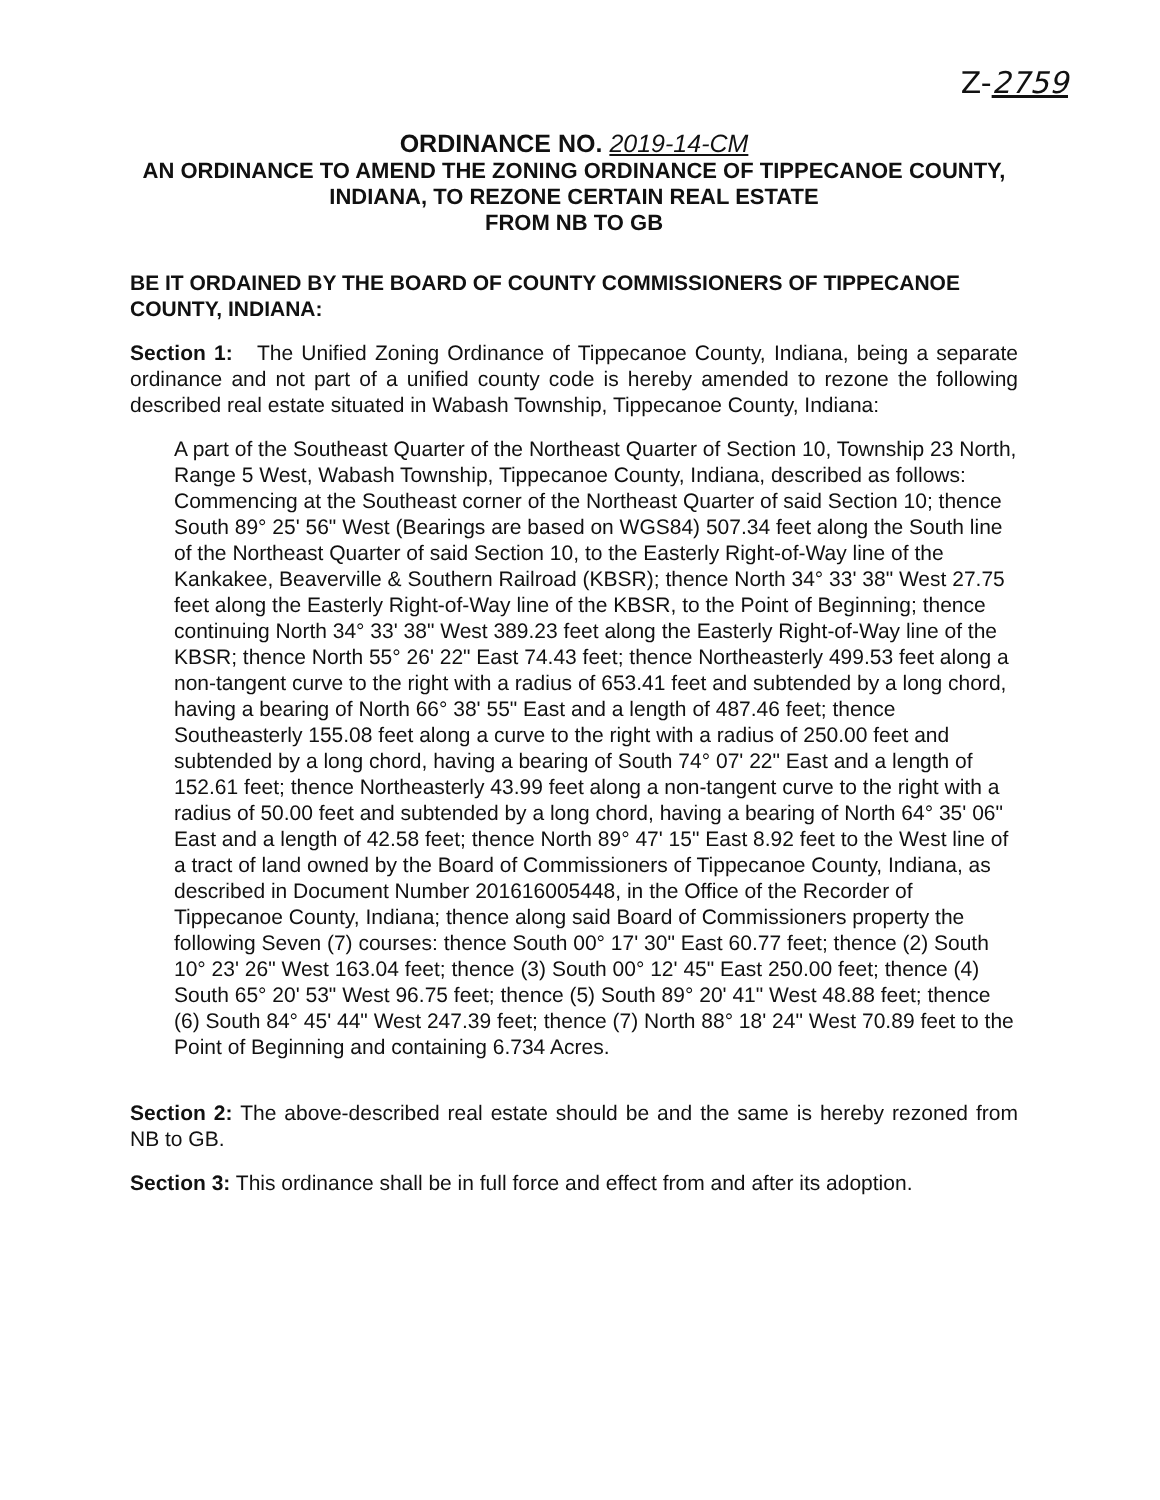Z-2759
ORDINANCE NO. 2019-14-CM
AN ORDINANCE TO AMEND THE ZONING ORDINANCE OF TIPPECANOE COUNTY, INDIANA, TO REZONE CERTAIN REAL ESTATE
FROM NB TO GB
BE IT ORDAINED BY THE BOARD OF COUNTY COMMISSIONERS OF TIPPECANOE COUNTY, INDIANA:
Section 1: The Unified Zoning Ordinance of Tippecanoe County, Indiana, being a separate ordinance and not part of a unified county code is hereby amended to rezone the following described real estate situated in Wabash Township, Tippecanoe County, Indiana:
A part of the Southeast Quarter of the Northeast Quarter of Section 10, Township 23 North, Range 5 West, Wabash Township, Tippecanoe County, Indiana, described as follows: Commencing at the Southeast corner of the Northeast Quarter of said Section 10; thence South 89° 25' 56" West (Bearings are based on WGS84) 507.34 feet along the South line of the Northeast Quarter of said Section 10, to the Easterly Right-of-Way line of the Kankakee, Beaverville & Southern Railroad (KBSR); thence North 34° 33' 38" West 27.75 feet along the Easterly Right-of-Way line of the KBSR, to the Point of Beginning; thence continuing North 34° 33' 38" West 389.23 feet along the Easterly Right-of-Way line of the KBSR; thence North 55° 26' 22" East 74.43 feet; thence Northeasterly 499.53 feet along a non-tangent curve to the right with a radius of 653.41 feet and subtended by a long chord, having a bearing of North 66° 38' 55" East and a length of 487.46 feet; thence Southeasterly 155.08 feet along a curve to the right with a radius of 250.00 feet and subtended by a long chord, having a bearing of South 74° 07' 22" East and a length of 152.61 feet; thence Northeasterly 43.99 feet along a non-tangent curve to the right with a radius of 50.00 feet and subtended by a long chord, having a bearing of North 64° 35' 06" East and a length of 42.58 feet; thence North 89° 47' 15" East 8.92 feet to the West line of a tract of land owned by the Board of Commissioners of Tippecanoe County, Indiana, as described in Document Number 201616005448, in the Office of the Recorder of Tippecanoe County, Indiana; thence along said Board of Commissioners property the following Seven (7) courses: thence South 00° 17' 30" East 60.77 feet; thence (2) South 10° 23' 26" West 163.04 feet; thence (3) South 00° 12' 45" East 250.00 feet; thence (4) South 65° 20' 53" West 96.75 feet; thence (5) South 89° 20' 41" West 48.88 feet; thence (6) South 84° 45' 44" West 247.39 feet; thence (7) North 88° 18' 24" West 70.89 feet to the Point of Beginning and containing 6.734 Acres.
Section 2: The above-described real estate should be and the same is hereby rezoned from NB to GB.
Section 3: This ordinance shall be in full force and effect from and after its adoption.